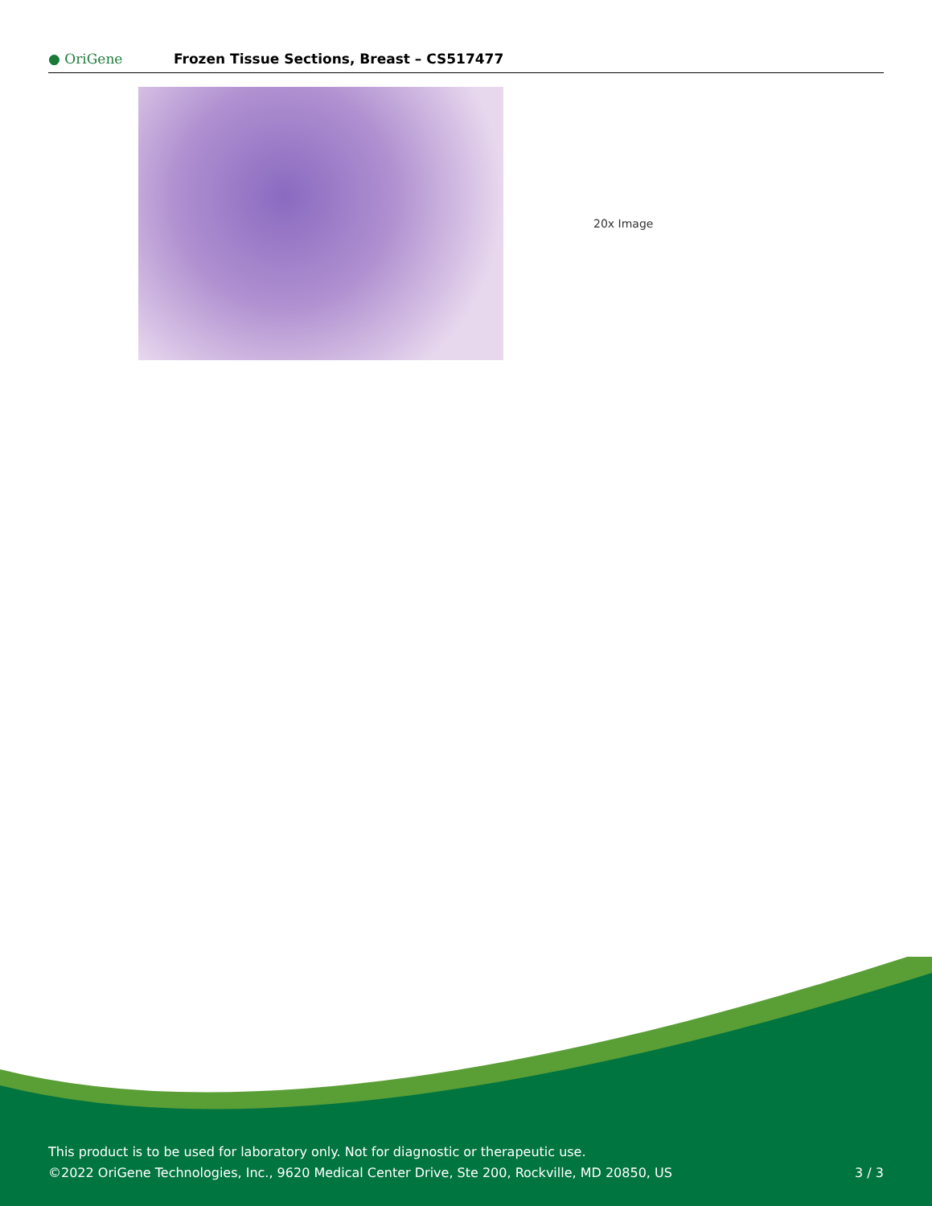● OriGene
Frozen Tissue Sections, Breast – CS517477
20x Image
This product is to be used for laboratory only. Not for diagnostic or therapeutic use.
©2022 OriGene Technologies, Inc., 9620 Medical Center Drive, Ste 200, Rockville, MD 20850, US
3 / 3